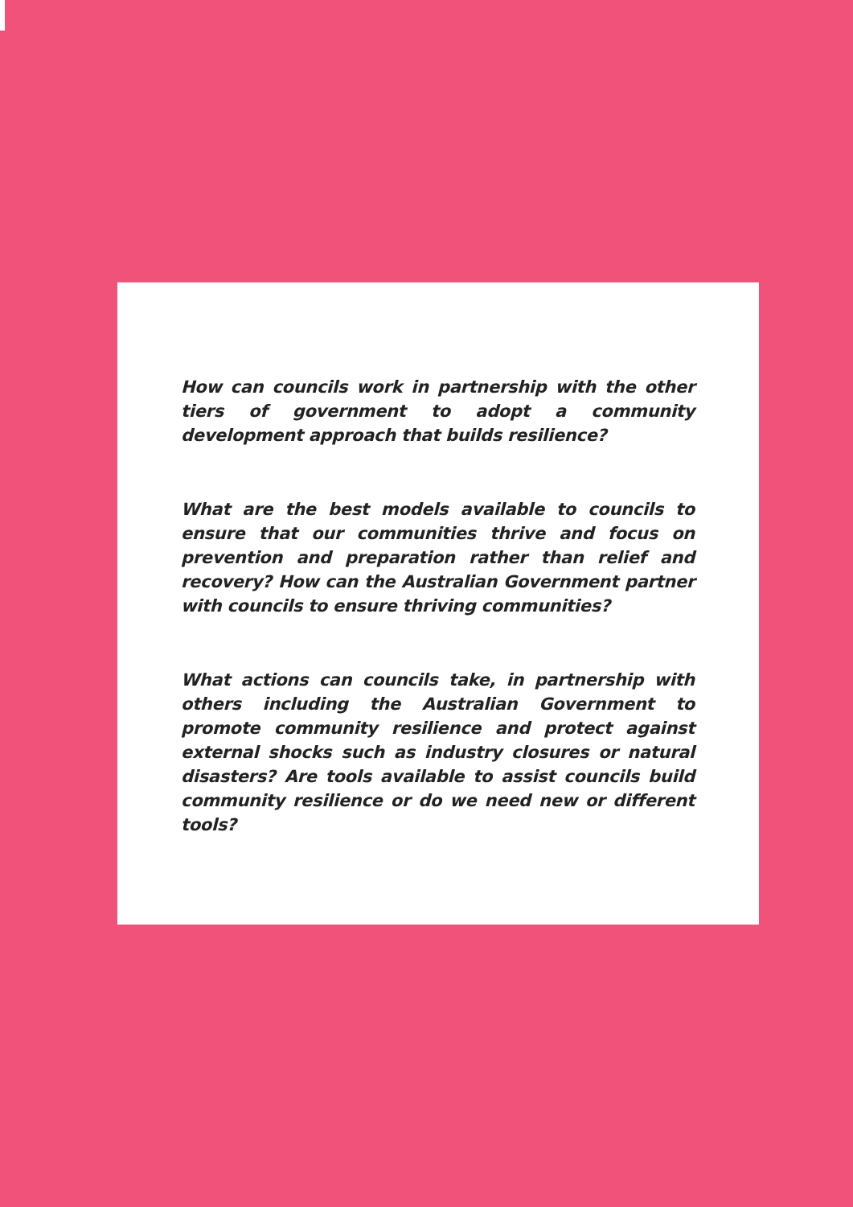How can councils work in partnership with the other tiers of government to adopt a community development approach that builds resilience?
What are the best models available to councils to ensure that our communities thrive and focus on prevention and preparation rather than relief and recovery? How can the Australian Government partner with councils to ensure thriving communities?
What actions can councils take, in partnership with others including the Australian Government to promote community resilience and protect against external shocks such as industry closures or natural disasters? Are tools available to assist councils build community resilience or do we need new or different tools?